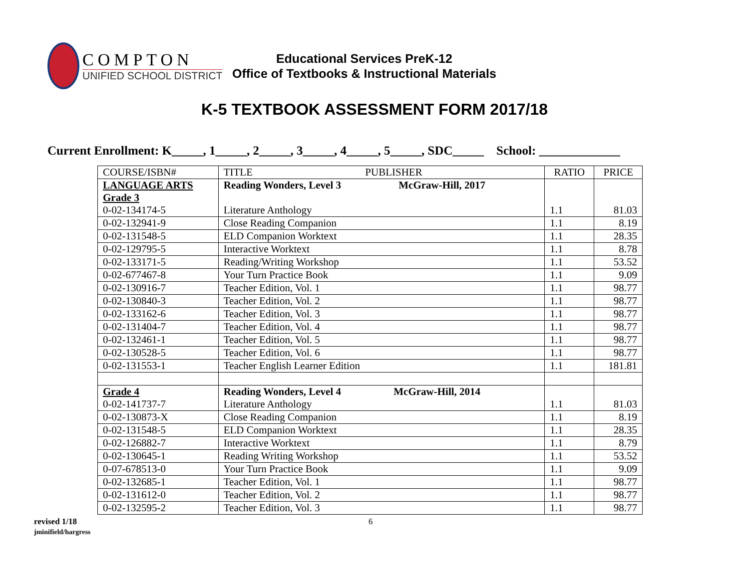COMPTON
UNIFIED SCHOOL DISTRICT
Educational Services PreK-12
Office of Textbooks & Instructional Materials
K-5 TEXTBOOK ASSESSMENT FORM 2017/18
Current Enrollment: K_____, 1_____, 2_____, 3_____, 4_____, 5_____, SDC_____ School: _____________
| COURSE/ISBN# | TITLE PUBLISHER | RATIO | PRICE |
| --- | --- | --- | --- |
| LANGUAGE ARTS Grade 3 0-02-134174-5 | Reading Wonders, Level 3 McGraw-Hill, 2017 Literature Anthology | 1.1 | 81.03 |
| 0-02-132941-9 | Close Reading Companion | 1.1 | 8.19 |
| 0-02-131548-5 | ELD Companion Worktext | 1.1 | 28.35 |
| 0-02-129795-5 | Interactive Worktext | 1.1 | 8.78 |
| 0-02-133171-5 | Reading/Writing Workshop | 1.1 | 53.52 |
| 0-02-677467-8 | Your Turn Practice Book | 1.1 | 9.09 |
| 0-02-130916-7 | Teacher Edition, Vol. 1 | 1.1 | 98.77 |
| 0-02-130840-3 | Teacher Edition, Vol. 2 | 1.1 | 98.77 |
| 0-02-133162-6 | Teacher Edition, Vol. 3 | 1.1 | 98.77 |
| 0-02-131404-7 | Teacher Edition, Vol. 4 | 1.1 | 98.77 |
| 0-02-132461-1 | Teacher Edition, Vol. 5 | 1.1 | 98.77 |
| 0-02-130528-5 | Teacher Edition, Vol. 6 | 1.1 | 98.77 |
| 0-02-131553-1 | Teacher English Learner Edition | 1.1 | 181.81 |
| Grade 4 0-02-141737-7 | Reading Wonders, Level 4 McGraw-Hill, 2014 Literature Anthology | 1.1 | 81.03 |
| 0-02-130873-X | Close Reading Companion | 1.1 | 8.19 |
| 0-02-131548-5 | ELD Companion Worktext | 1.1 | 28.35 |
| 0-02-126882-7 | Interactive Worktext | 1.1 | 8.79 |
| 0-02-130645-1 | Reading Writing Workshop | 1.1 | 53.52 |
| 0-07-678513-0 | Your Turn Practice Book | 1.1 | 9.09 |
| 0-02-132685-1 | Teacher Edition, Vol. 1 | 1.1 | 98.77 |
| 0-02-131612-0 | Teacher Edition, Vol. 2 | 1.1 | 98.77 |
| 0-02-132595-2 | Teacher Edition, Vol. 3 | 1.1 | 98.77 |
revised 1/18
jminifield/hargress
6